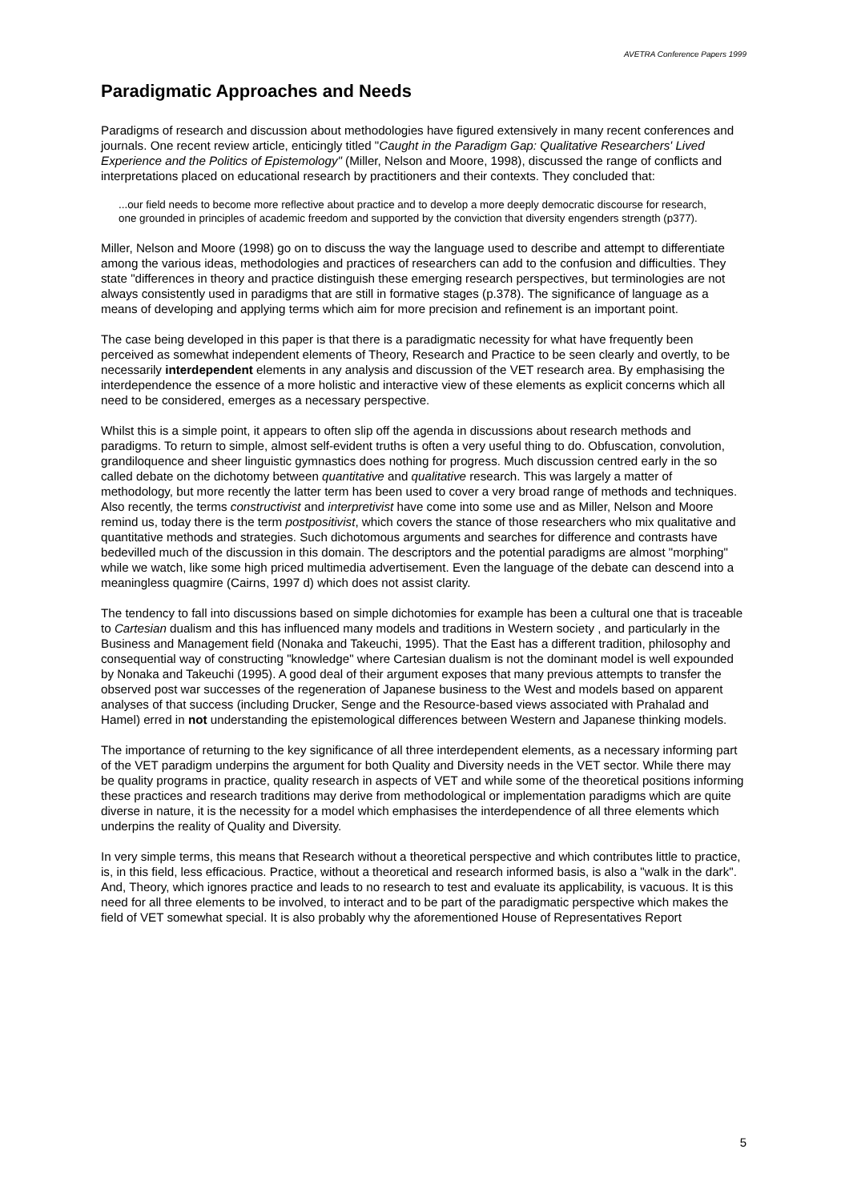AVETRA Conference Papers 1999
Paradigmatic Approaches and Needs
Paradigms of research and discussion about methodologies have figured extensively in many recent conferences and journals. One recent review article, enticingly titled "Caught in the Paradigm Gap: Qualitative Researchers' Lived Experience and the Politics of Epistemology" (Miller, Nelson and Moore, 1998), discussed the range of conflicts and interpretations placed on educational research by practitioners and their contexts. They concluded that:
...our field needs to become more reflective about practice and to develop a more deeply democratic discourse for research, one grounded in principles of academic freedom and supported by the conviction that diversity engenders strength (p377).
Miller, Nelson and Moore (1998) go on to discuss the way the language used to describe and attempt to differentiate among the various ideas, methodologies and practices of researchers can add to the confusion and difficulties. They state "differences in theory and practice distinguish these emerging research perspectives, but terminologies are not always consistently used in paradigms that are still in formative stages (p.378). The significance of language as a means of developing and applying terms which aim for more precision and refinement is an important point.
The case being developed in this paper is that there is a paradigmatic necessity for what have frequently been perceived as somewhat independent elements of Theory, Research and Practice to be seen clearly and overtly, to be necessarily interdependent elements in any analysis and discussion of the VET research area. By emphasising the interdependence the essence of a more holistic and interactive view of these elements as explicit concerns which all need to be considered, emerges as a necessary perspective.
Whilst this is a simple point, it appears to often slip off the agenda in discussions about research methods and paradigms. To return to simple, almost self-evident truths is often a very useful thing to do. Obfuscation, convolution, grandiloquence and sheer linguistic gymnastics does nothing for progress. Much discussion centred early in the so called debate on the dichotomy between quantitative and qualitative research. This was largely a matter of methodology, but more recently the latter term has been used to cover a very broad range of methods and techniques. Also recently, the terms constructivist and interpretivist have come into some use and as Miller, Nelson and Moore remind us, today there is the term postpositivist, which covers the stance of those researchers who mix qualitative and quantitative methods and strategies. Such dichotomous arguments and searches for difference and contrasts have bedevilled much of the discussion in this domain. The descriptors and the potential paradigms are almost "morphing" while we watch, like some high priced multimedia advertisement. Even the language of the debate can descend into a meaningless quagmire (Cairns, 1997 d) which does not assist clarity.
The tendency to fall into discussions based on simple dichotomies for example has been a cultural one that is traceable to Cartesian dualism and this has influenced many models and traditions in Western society , and particularly in the Business and Management field (Nonaka and Takeuchi, 1995). That the East has a different tradition, philosophy and consequential way of constructing "knowledge" where Cartesian dualism is not the dominant model is well expounded by Nonaka and Takeuchi (1995). A good deal of their argument exposes that many previous attempts to transfer the observed post war successes of the regeneration of Japanese business to the West and models based on apparent analyses of that success (including Drucker, Senge and the Resource-based views associated with Prahalad and Hamel) erred in not understanding the epistemological differences between Western and Japanese thinking models.
The importance of returning to the key significance of all three interdependent elements, as a necessary informing part of the VET paradigm underpins the argument for both Quality and Diversity needs in the VET sector. While there may be quality programs in practice, quality research in aspects of VET and while some of the theoretical positions informing these practices and research traditions may derive from methodological or implementation paradigms which are quite diverse in nature, it is the necessity for a model which emphasises the interdependence of all three elements which underpins the reality of Quality and Diversity.
In very simple terms, this means that Research without a theoretical perspective and which contributes little to practice, is, in this field, less efficacious. Practice, without a theoretical and research informed basis, is also a "walk in the dark". And, Theory, which ignores practice and leads to no research to test and evaluate its applicability, is vacuous. It is this need for all three elements to be involved, to interact and to be part of the paradigmatic perspective which makes the field of VET somewhat special. It is also probably why the aforementioned House of Representatives Report
5